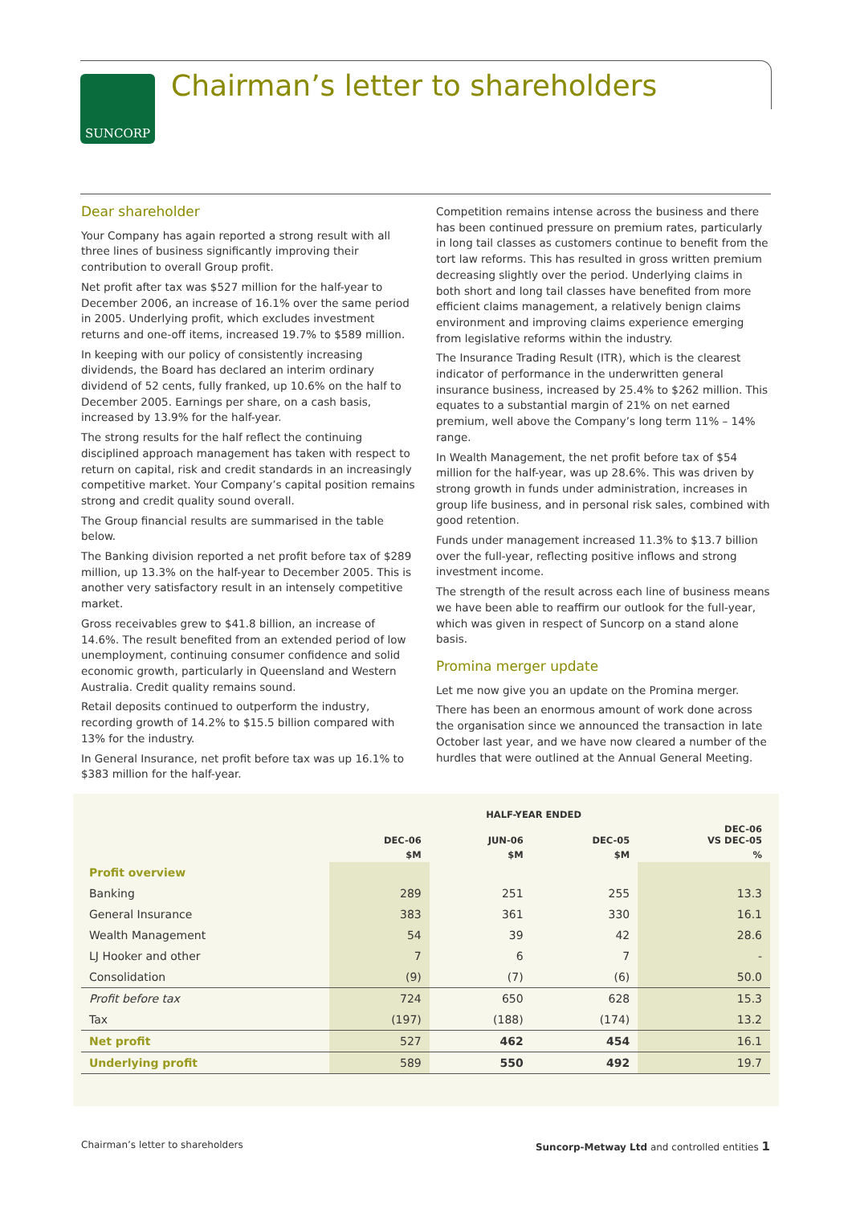SUNCORP
Chairman’s letter to shareholders
Dear shareholder
Your Company has again reported a strong result with all three lines of business significantly improving their contribution to overall Group profit.
Net profit after tax was $527 million for the half-year to December 2006, an increase of 16.1% over the same period in 2005. Underlying profit, which excludes investment returns and one-off items, increased 19.7% to $589 million.
In keeping with our policy of consistently increasing dividends, the Board has declared an interim ordinary dividend of 52 cents, fully franked, up 10.6% on the half to December 2005. Earnings per share, on a cash basis, increased by 13.9% for the half-year.
The strong results for the half reflect the continuing disciplined approach management has taken with respect to return on capital, risk and credit standards in an increasingly competitive market. Your Company’s capital position remains strong and credit quality sound overall.
The Group financial results are summarised in the table below.
The Banking division reported a net profit before tax of $289 million, up 13.3% on the half-year to December 2005. This is another very satisfactory result in an intensely competitive market.
Gross receivables grew to $41.8 billion, an increase of 14.6%. The result benefited from an extended period of low unemployment, continuing consumer confidence and solid economic growth, particularly in Queensland and Western Australia. Credit quality remains sound.
Retail deposits continued to outperform the industry, recording growth of 14.2% to $15.5 billion compared with 13% for the industry.
In General Insurance, net profit before tax was up 16.1% to $383 million for the half-year.
Competition remains intense across the business and there has been continued pressure on premium rates, particularly in long tail classes as customers continue to benefit from the tort law reforms. This has resulted in gross written premium decreasing slightly over the period. Underlying claims in both short and long tail classes have benefited from more efficient claims management, a relatively benign claims environment and improving claims experience emerging from legislative reforms within the industry.
The Insurance Trading Result (ITR), which is the clearest indicator of performance in the underwritten general insurance business, increased by 25.4% to $262 million. This equates to a substantial margin of 21% on net earned premium, well above the Company’s long term 11% – 14% range.
In Wealth Management, the net profit before tax of $54 million for the half-year, was up 28.6%. This was driven by strong growth in funds under administration, increases in group life business, and in personal risk sales, combined with good retention.
Funds under management increased 11.3% to $13.7 billion over the full-year, reflecting positive inflows and strong investment income.
The strength of the result across each line of business means we have been able to reaffirm our outlook for the full-year, which was given in respect of Suncorp on a stand alone basis.
Promina merger update
Let me now give you an update on the Promina merger.
There has been an enormous amount of work done across the organisation since we announced the transaction in late October last year, and we have now cleared a number of the hurdles that were outlined at the Annual General Meeting.
| | | HALF-YEAR ENDED | | |
| --- | --- | --- | --- | --- |
| | DEC-06 | JUN-06 | DEC-05 | DEC-06 VS DEC-05 |
| | $M | $M | $M | % |
| Profit overview | | | | |
| Banking | 289 | 251 | 255 | 13.3 |
| General Insurance | 383 | 361 | 330 | 16.1 |
| Wealth Management | 54 | 39 | 42 | 28.6 |
| LJ Hooker and other | 7 | 6 | 7 | - |
| Consolidation | (9) | (7) | (6) | 50.0 |
| Profit before tax | 724 | 650 | 628 | 15.3 |
| Tax | (197) | (188) | (174) | 13.2 |
| Net profit | 527 | 462 | 454 | 16.1 |
| Underlying profit | 589 | 550 | 492 | 19.7 |
Chairman’s letter to shareholders Suncorp-Metway Ltd and controlled entities 1